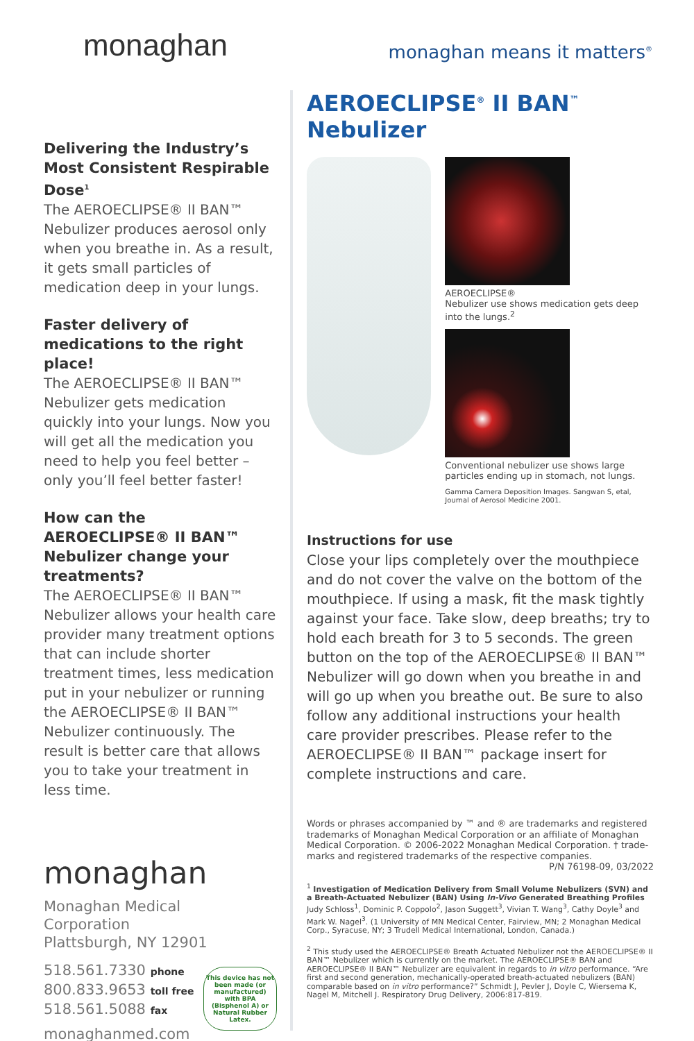monaghan monaghan means it matters<sup>®</sup>
Delivering the Industry’s Most Consistent Respirable Dose<sup>1</sup>
The AEROECLIPSE® II BAN™ Nebulizer produces aerosol only when you breathe in. As a result, it gets small particles of medication deep in your lungs.
Faster delivery of medications to the right place!
The AEROECLIPSE® II BAN™ Nebulizer gets medication quickly into your lungs. Now you will get all the medication you need to help you feel better – only you’ll feel better faster!
How can the AEROECLIPSE® II BAN™ Nebulizer change your treatments?
The AEROECLIPSE® II BAN™ Nebulizer allows your health care provider many treatment options that can include shorter treatment times, less medication put in your nebulizer or running the AEROECLIPSE® II BAN™ Nebulizer continuously. The result is better care that allows you to take your treatment in less time.
monaghan
Monaghan Medical
Corporation
Plattsburgh, NY 12901
518.561.7330 phone
800.833.9653 toll free
518.561.5088 fax
monaghanmed.com
This device has not been made (or manufactured) with BPA (Bisphenol A) or Natural Rubber Latex.
AEROECLIPSE<sup>®</sup> II BAN<sup>™</sup> Nebulizer
AEROECLIPSE®
Nebulizer use shows medication gets deep into the lungs.<sup>2</sup>
Conventional nebulizer use shows large particles ending up in stomach, not lungs.
Gamma Camera Deposition Images. Sangwan S, etal, Journal of Aerosol Medicine 2001.
Instructions for use
Close your lips completely over the mouthpiece and do not cover the valve on the bottom of the mouthpiece. If using a mask, fit the mask tightly against your face. Take slow, deep breaths; try to hold each breath for 3 to 5 seconds. The green button on the top of the AEROECLIPSE® II BAN™ Nebulizer will go down when you breathe in and will go up when you breathe out. Be sure to also follow any additional instructions your health care provider prescribes. Please refer to the AEROECLIPSE® II BAN™ package insert for complete instructions and care.
Words or phrases accompanied by ™ and ® are trademarks and registered trademarks of Monaghan Medical Corporation or an affiliate of Monaghan Medical Corporation. © 2006-2022 Monaghan Medical Corporation. † trade-marks and registered trademarks of the respective companies.
P/N 76198-09, 03/2022
<sup>1</sup> Investigation of Medication Delivery from Small Volume Nebulizers (SVN) and a Breath-Actuated Nebulizer (BAN) Using In-Vivo Generated Breathing Profiles
Judy Schloss<sup>1</sup>, Dominic P. Coppolo<sup>2</sup>, Jason Suggett<sup>3</sup>, Vivian T. Wang<sup>3</sup>, Cathy Doyle<sup>3</sup> and Mark W. Nagel<sup>3</sup>. (1 University of MN Medical Center, Fairview, MN; 2 Monaghan Medical Corp., Syracuse, NY; 3 Trudell Medical International, London, Canada.)
<sup>2</sup> This study used the AEROECLIPSE® Breath Actuated Nebulizer not the AEROECLIPSE® II BAN™ Nebulizer which is currently on the market. The AEROECLIPSE® BAN and AEROECLIPSE® II BAN™ Nebulizer are equivalent in regards to in vitro performance. “Are first and second generation, mechanically-operated breath-actuated nebulizers (BAN) comparable based on in vitro performance?” Schmidt J, Pevler J, Doyle C, Wiersema K, Nagel M, Mitchell J. Respiratory Drug Delivery, 2006:817-819.